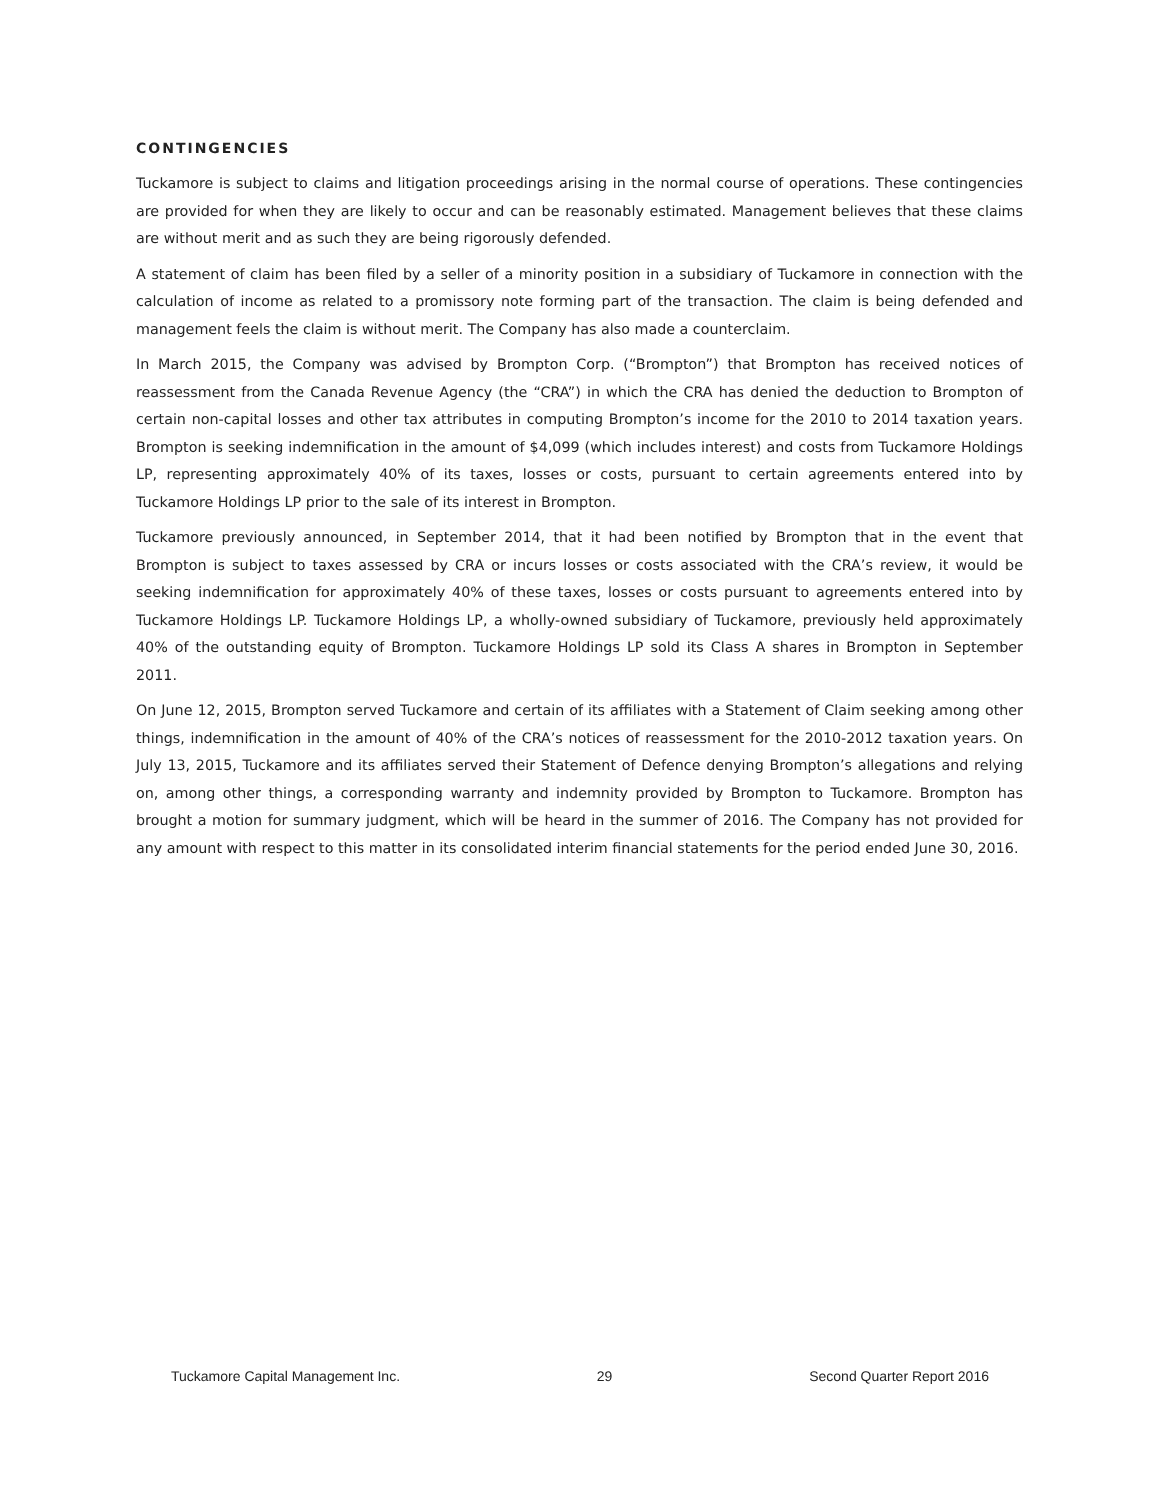CONTINGENCIES
Tuckamore is subject to claims and litigation proceedings arising in the normal course of operations. These contingencies are provided for when they are likely to occur and can be reasonably estimated. Management believes that these claims are without merit and as such they are being rigorously defended.
A statement of claim has been filed by a seller of a minority position in a subsidiary of Tuckamore in connection with the calculation of income as related to a promissory note forming part of the transaction. The claim is being defended and management feels the claim is without merit. The Company has also made a counterclaim.
In March 2015, the Company was advised by Brompton Corp. (“Brompton”) that Brompton has received notices of reassessment from the Canada Revenue Agency (the “CRA”) in which the CRA has denied the deduction to Brompton of certain non-capital losses and other tax attributes in computing Brompton’s income for the 2010 to 2014 taxation years. Brompton is seeking indemnification in the amount of $4,099 (which includes interest) and costs from Tuckamore Holdings LP, representing approximately 40% of its taxes, losses or costs, pursuant to certain agreements entered into by Tuckamore Holdings LP prior to the sale of its interest in Brompton.
Tuckamore previously announced, in September 2014, that it had been notified by Brompton that in the event that Brompton is subject to taxes assessed by CRA or incurs losses or costs associated with the CRA’s review, it would be seeking indemnification for approximately 40% of these taxes, losses or costs pursuant to agreements entered into by Tuckamore Holdings LP. Tuckamore Holdings LP, a wholly-owned subsidiary of Tuckamore, previously held approximately 40% of the outstanding equity of Brompton. Tuckamore Holdings LP sold its Class A shares in Brompton in September 2011.
On June 12, 2015, Brompton served Tuckamore and certain of its affiliates with a Statement of Claim seeking among other things, indemnification in the amount of 40% of the CRA’s notices of reassessment for the 2010-2012 taxation years. On July 13, 2015, Tuckamore and its affiliates served their Statement of Defence denying Brompton’s allegations and relying on, among other things, a corresponding warranty and indemnity provided by Brompton to Tuckamore. Brompton has brought a motion for summary judgment, which will be heard in the summer of 2016. The Company has not provided for any amount with respect to this matter in its consolidated interim financial statements for the period ended June 30, 2016.
Tuckamore Capital Management Inc. 29 Second Quarter Report 2016